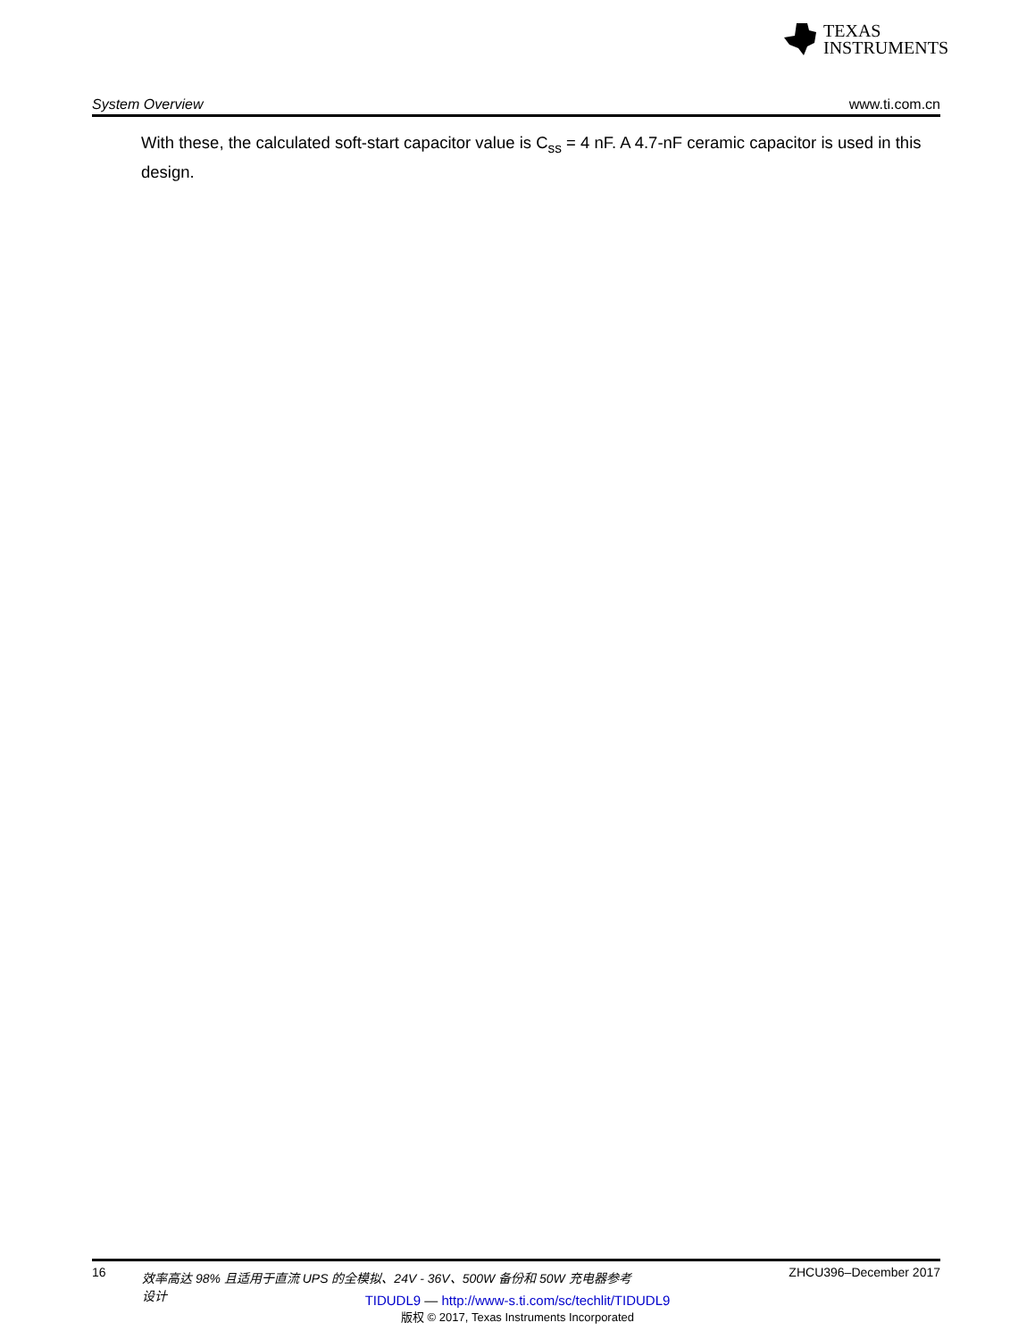TEXAS
INSTRUMENTS
System Overview www.ti.com.cn
With these, the calculated soft-start capacitor value is C<sub>ss</sub> = 4 nF. A 4.7-nF ceramic capacitor is used in this design.
16 效率高达 98% 且适用于直流 UPS 的全模拟、24V - 36V、500W 备份和 50W 充电器参考设计 ZHCU396–December 2017
TIDUDL9 — http://www-s.ti.com/sc/techlit/TIDUDL9
版权 © 2017, Texas Instruments Incorporated